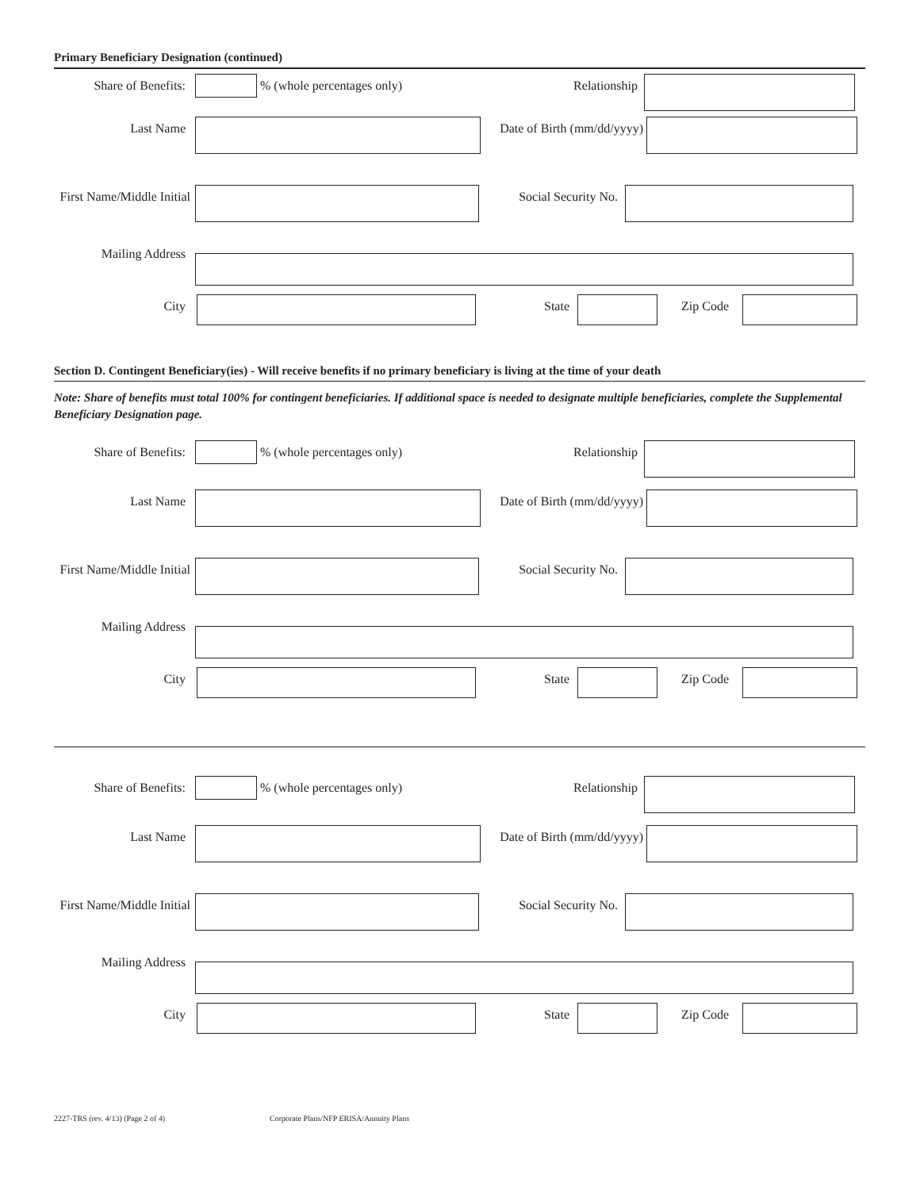Primary Beneficiary Designation (continued)
Share of Benefits:
% (whole percentages only) Relationship
Last Name Date of Birth (mm/dd/yyyy)
First Name/Middle Initial
Social Security No.
Mailing Address
City State Zip Code
Section D. Contingent Beneficiary(ies) - Will receive benefits if no primary beneficiary is living at the time of your death
Note: Share of benefits must total 100% for contingent beneficiaries. If additional space is needed to designate multiple beneficiaries, complete the Supplemental Beneficiary Designation page.
Share of Benefits:
% (whole percentages only) Relationship
Last Name Date of Birth (mm/dd/yyyy)
First Name/Middle Initial
Social Security No.
Mailing Address
City State Zip Code
Share of Benefits:
% (whole percentages only) Relationship
Last Name Date of Birth (mm/dd/yyyy)
First Name/Middle Initial
Social Security No.
Mailing Address
City State Zip Code
2227-TRS (rev. 4/13) (Page 2 of 4) Corporate Plans/NFP ERISA/Annuity Plans